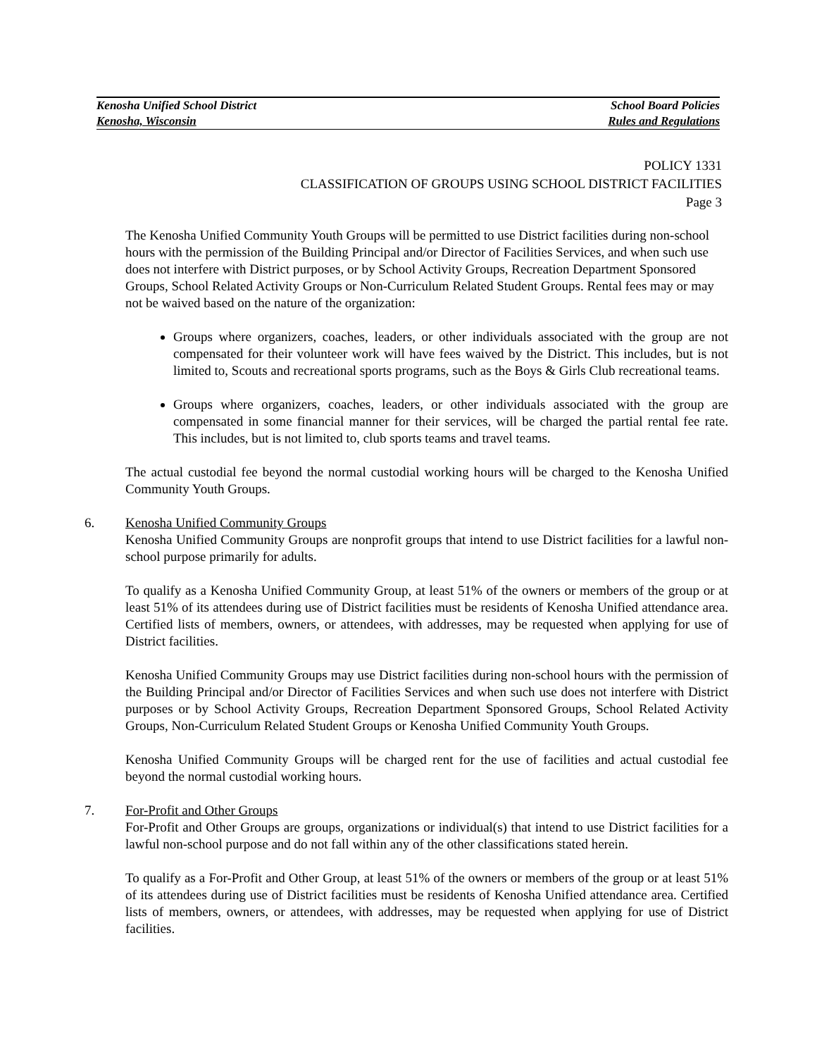Kenosha Unified School District School Board Policies
Kenosha, Wisconsin Rules and Regulations
POLICY 1331
CLASSIFICATION OF GROUPS USING SCHOOL DISTRICT FACILITIES
Page 3
The Kenosha Unified Community Youth Groups will be permitted to use District facilities during non-school hours with the permission of the Building Principal and/or Director of Facilities Services, and when such use does not interfere with District purposes, or by School Activity Groups, Recreation Department Sponsored Groups, School Related Activity Groups or Non-Curriculum Related Student Groups. Rental fees may or may not be waived based on the nature of the organization:
Groups where organizers, coaches, leaders, or other individuals associated with the group are not compensated for their volunteer work will have fees waived by the District. This includes, but is not limited to, Scouts and recreational sports programs, such as the Boys & Girls Club recreational teams.
Groups where organizers, coaches, leaders, or other individuals associated with the group are compensated in some financial manner for their services, will be charged the partial rental fee rate. This includes, but is not limited to, club sports teams and travel teams.
The actual custodial fee beyond the normal custodial working hours will be charged to the Kenosha Unified Community Youth Groups.
6. Kenosha Unified Community Groups
Kenosha Unified Community Groups are nonprofit groups that intend to use District facilities for a lawful non-school purpose primarily for adults.
To qualify as a Kenosha Unified Community Group, at least 51% of the owners or members of the group or at least 51% of its attendees during use of District facilities must be residents of Kenosha Unified attendance area. Certified lists of members, owners, or attendees, with addresses, may be requested when applying for use of District facilities.
Kenosha Unified Community Groups may use District facilities during non-school hours with the permission of the Building Principal and/or Director of Facilities Services and when such use does not interfere with District purposes or by School Activity Groups, Recreation Department Sponsored Groups, School Related Activity Groups, Non-Curriculum Related Student Groups or Kenosha Unified Community Youth Groups.
Kenosha Unified Community Groups will be charged rent for the use of facilities and actual custodial fee beyond the normal custodial working hours.
7. For-Profit and Other Groups
For-Profit and Other Groups are groups, organizations or individual(s) that intend to use District facilities for a lawful non-school purpose and do not fall within any of the other classifications stated herein.
To qualify as a For-Profit and Other Group, at least 51% of the owners or members of the group or at least 51% of its attendees during use of District facilities must be residents of Kenosha Unified attendance area. Certified lists of members, owners, or attendees, with addresses, may be requested when applying for use of District facilities.